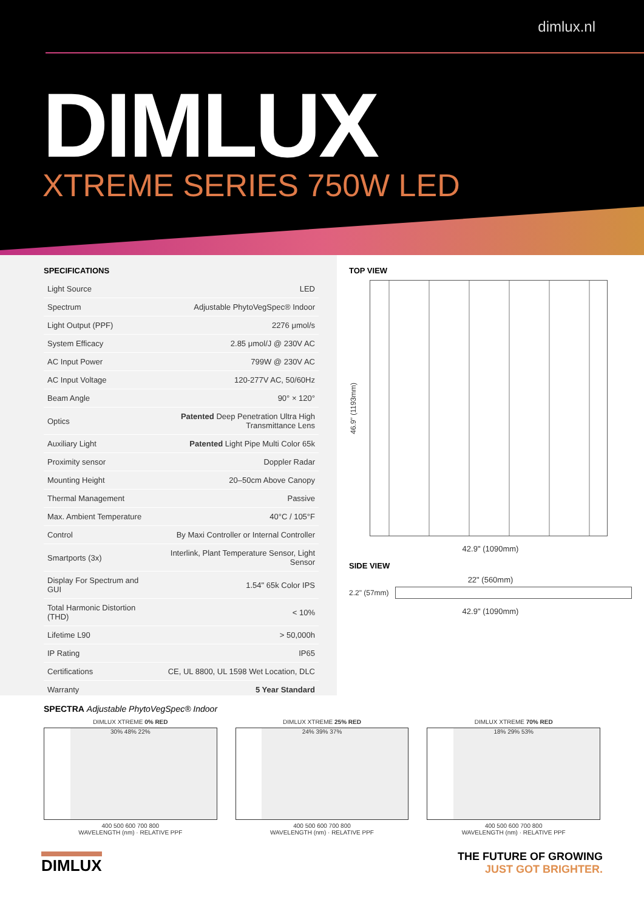dimlux.nl
DIMLUX
XTREME SERIES 750W LED
SPECIFICATIONS
| Light Source | LED |
| Spectrum | Adjustable PhytoVegSpec® Indoor |
| Light Output (PPF) | 2276 μmol/s |
| System Efficacy | 2.85 μmol/J @ 230V AC |
| AC Input Power | 799W @ 230V AC |
| AC Input Voltage | 120-277V AC, 50/60Hz |
| Beam Angle | 90° × 120° |
| Optics | Patented Deep Penetration Ultra High Transmittance Lens |
| Auxiliary Light | Patented Light Pipe Multi Color 65k |
| Proximity sensor | Doppler Radar |
| Mounting Height | 20–50cm Above Canopy |
| Thermal Management | Passive |
| Max. Ambient Temperature | 40°C / 105°F |
| Control | By Maxi Controller or Internal Controller |
| Smartports (3x) | Interlink, Plant Temperature Sensor, Light Sensor |
| Display For Spectrum and GUI | 1.54" 65k Color IPS |
| Total Harmonic Distortion (THD) | < 10% |
| Lifetime L90 | > 50,000h |
| IP Rating | IP65 |
| Certifications | CE, UL 8800, UL 1598 Wet Location, DLC |
| Warranty | 5 Year Standard |
TOP VIEW
46.9" (1193mm)
42.9" (1090mm)
SIDE VIEW
22" (560mm)
2.2" (57mm)
42.9" (1090mm)
SPECTRA Adjustable PhytoVegSpec® Indoor
DIMLUX XTREME 0% RED
30% 48% 22%
400 500 600 700 800
WAVELENGTH (nm) · RELATIVE PPF
DIMLUX XTREME 25% RED
24% 39% 37%
400 500 600 700 800
WAVELENGTH (nm) · RELATIVE PPF
DIMLUX XTREME 70% RED
18% 29% 53%
400 500 600 700 800
WAVELENGTH (nm) · RELATIVE PPF
DIMLUX
THE FUTURE OF GROWING
JUST GOT BRIGHTER.